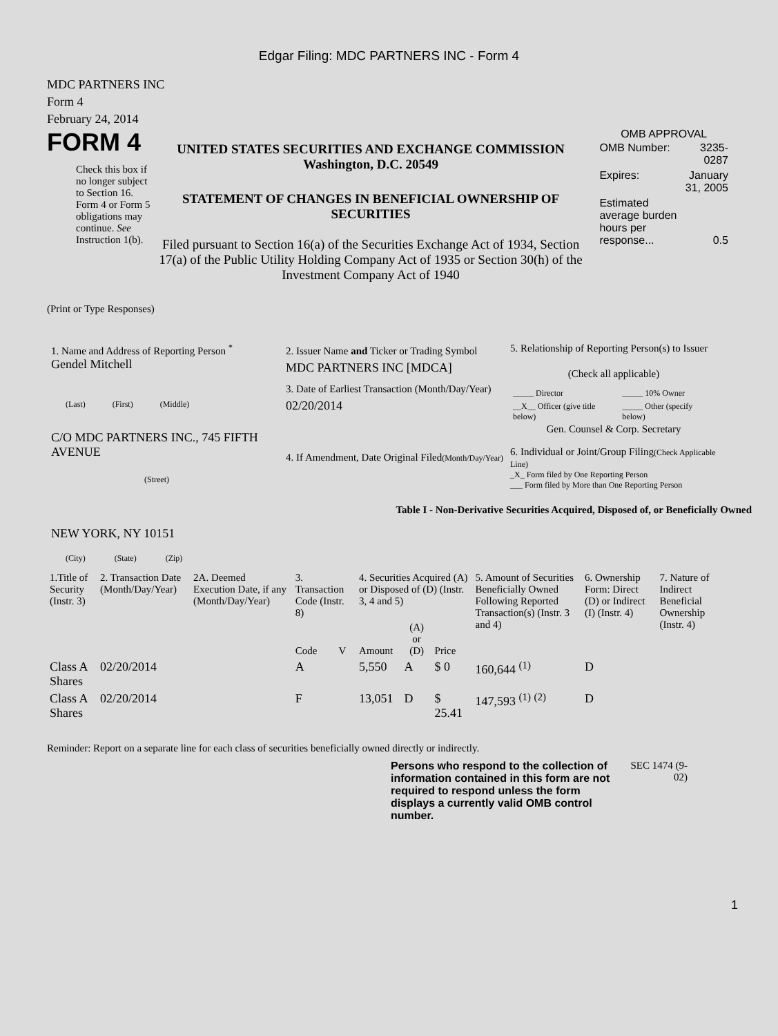Edgar Filing: MDC PARTNERS INC - Form 4
MDC PARTNERS INC
Form 4
February 24, 2014
FORM 4
Check this box if no longer subject to Section 16. Form 4 or Form 5 obligations may continue. See Instruction 1(b).
UNITED STATES SECURITIES AND EXCHANGE COMMISSION
Washington, D.C. 20549
STATEMENT OF CHANGES IN BENEFICIAL OWNERSHIP OF SECURITIES
Filed pursuant to Section 16(a) of the Securities Exchange Act of 1934, Section 17(a) of the Public Utility Holding Company Act of 1935 or Section 30(h) of the Investment Company Act of 1940
OMB APPROVAL
| OMB Number: | 3235-0287 |
| Expires: | January 31, 2005 |
| Estimated average burden hours per response... | 0.5 |
(Print or Type Responses)
1. Name and Address of Reporting Person <sup>*</sup>
Gendel Mitchell
(Last) (First) (Middle)
C/O MDC PARTNERS INC., 745 FIFTH AVENUE
(Street)
NEW YORK, NY 10151
(City) (State) (Zip)
2. Issuer Name and Ticker or Trading Symbol
MDC PARTNERS INC [MDCA]
3. Date of Earliest Transaction (Month/Day/Year)
02/20/2014
4. If Amendment, Date Original Filed(Month/Day/Year)
5. Relationship of Reporting Person(s) to Issuer
(Check all applicable)
| _____ Director | _____ 10% Owner |
| __X__ Officer (give title below) | _____ Other (specify below) |
Gen. Counsel & Corp. Secretary
6. Individual or Joint/Group Filing(Check Applicable Line)
_X_ Form filed by One Reporting Person
___ Form filed by More than One Reporting Person
Table I - Non-Derivative Securities Acquired, Disposed of, or Beneficially Owned
| 1.Title of Security (Instr. 3) | 2. Transaction Date (Month/Day/Year) | 2A. Deemed Execution Date, if any (Month/Day/Year) | 3. Transaction Code (Instr. 8) | | 4. Securities Acquired (A) or Disposed of (D) (Instr. 3, 4 and 5) | | | 5. Amount of Securities Beneficially Owned Following Reported Transaction(s) (Instr. 3 and 4) | 6. Ownership Form: Direct (D) or Indirect (I) (Instr. 4) | 7. Nature of Indirect Beneficial Ownership (Instr. 4) |
| --- | --- | --- | --- | --- | --- | --- | --- | --- | --- | --- |
| | | | Code | V | Amount | (A) or (D) | Price | | | |
| Class A Shares | 02/20/2014 | | A | | 5,550 | A | $ 0 | 160,644 <sup>(1)</sup> | D | |
| Class A Shares | 02/20/2014 | | F | | 13,051 | D | $ 25.41 | 147,593 <sup>(1)</sup> <sup>(2)</sup> | D | |
Reminder: Report on a separate line for each class of securities beneficially owned directly or indirectly.
Persons who respond to the collection of information contained in this form are not required to respond unless the form displays a currently valid OMB control number.
SEC 1474 (9-02)
1